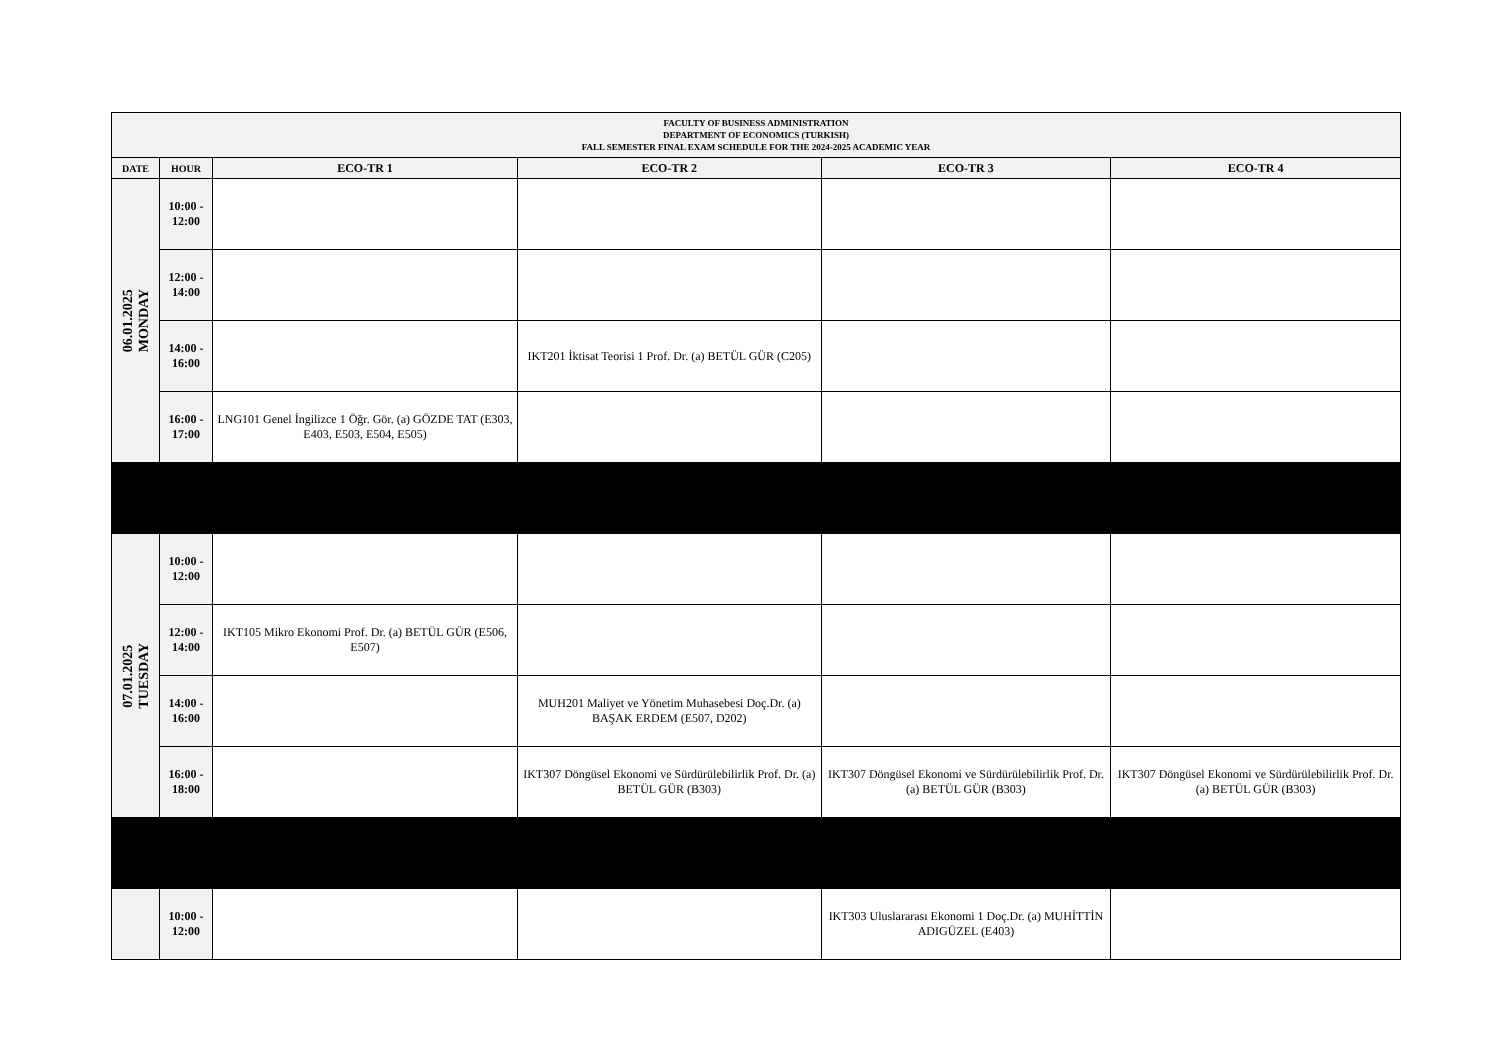| FACULTY OF BUSINESS ADMINISTRATION DEPARTMENT OF ECONOMICS (TURKISH) FALL SEMESTER FINAL EXAM SCHEDULE FOR THE 2024-2025 ACADEMIC YEAR | | | | | |
| DATE | HOUR | ECO-TR 1 | ECO-TR 2 | ECO-TR 3 | ECO-TR 4 |
| 06.01.2025 MONDAY | 10:00 - 12:00 | | | | |
| | 12:00 - 14:00 | | | | |
| | 14:00 - 16:00 | | IKT201 İktisat Teorisi 1 Prof. Dr. (a) BETÜL GÜR (C205) | | |
| | 16:00 - 17:00 | LNG101 Genel İngilizce 1 Öğr. Gör. (a) GÖZDE TAT (E303, E403, E503, E504, E505) | | | |
| 07.01.2025 TUESDAY | 10:00 - 12:00 | | | | |
| | 12:00 - 14:00 | IKT105 Mikro Ekonomi Prof. Dr. (a) BETÜL GÜR (E506, E507) | | | |
| | 14:00 - 16:00 | | MUH201 Maliyet ve Yönetim Muhasebesi Doç.Dr. (a) BAŞAK ERDEM (E507, D202) | | |
| | 16:00 - 18:00 | | IKT307 Döngüsel Ekonomi ve Sürdürülebilirlik Prof. Dr. (a) BETÜL GÜR (B303) | IKT307 Döngüsel Ekonomi ve Sürdürülebilirlik Prof. Dr. (a) BETÜL GÜR (B303) | IKT307 Döngüsel Ekonomi ve Sürdürülebilirlik Prof. Dr. (a) BETÜL GÜR (B303) |
| | 10:00 - 12:00 | | | IKT303 Uluslararası Ekonomi 1 Doç.Dr. (a) MUHİTTİN ADIGÜZEL (E403) | |